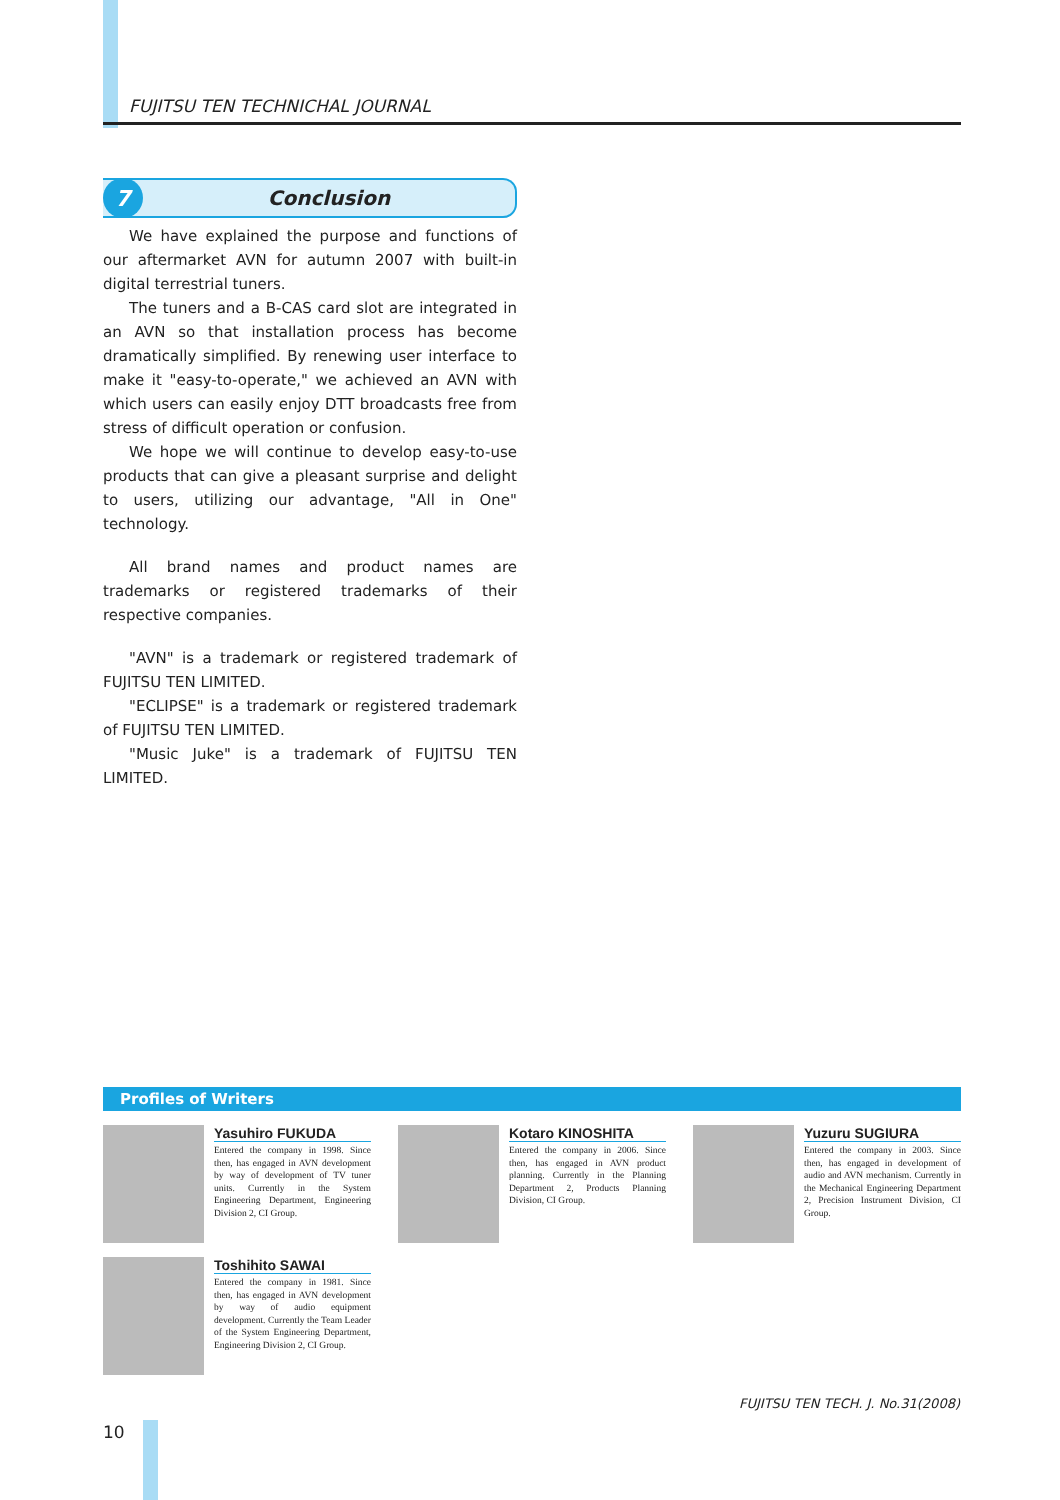FUJITSU TEN TECHNICHAL JOURNAL
7
Conclusion
We have explained the purpose and functions of our aftermarket AVN for autumn 2007 with built-in digital terrestrial tuners.
The tuners and a B-CAS card slot are integrated in an AVN so that installation process has become dramatically simplified. By renewing user interface to make it "easy-to-operate," we achieved an AVN with which users can easily enjoy DTT broadcasts free from stress of difficult operation or confusion.
We hope we will continue to develop easy-to-use products that can give a pleasant surprise and delight to users, utilizing our advantage, "All in One" technology.
All brand names and product names are trademarks or registered trademarks of their respective companies.
"AVN" is a trademark or registered trademark of FUJITSU TEN LIMITED.
"ECLIPSE" is a trademark or registered trademark of FUJITSU TEN LIMITED.
"Music Juke" is a trademark of FUJITSU TEN LIMITED.
Profiles of Writers
Yasuhiro FUKUDA
Entered the company in 1998. Since then, has engaged in AVN development by way of development of TV tuner units. Currently in the System Engineering Department, Engineering Division 2, CI Group.
Kotaro KINOSHITA
Entered the company in 2006. Since then, has engaged in AVN product planning. Currently in the Planning Department 2, Products Planning Division, CI Group.
Yuzuru SUGIURA
Entered the company in 2003. Since then, has engaged in development of audio and AVN mechanism. Currently in the Mechanical Engineering Department 2, Precision Instrument Division, CI Group.
Toshihito SAWAI
Entered the company in 1981. Since then, has engaged in AVN development by way of audio equipment development. Currently the Team Leader of the System Engineering Department, Engineering Division 2, CI Group.
FUJITSU TEN TECH. J. No.31(2008)
10